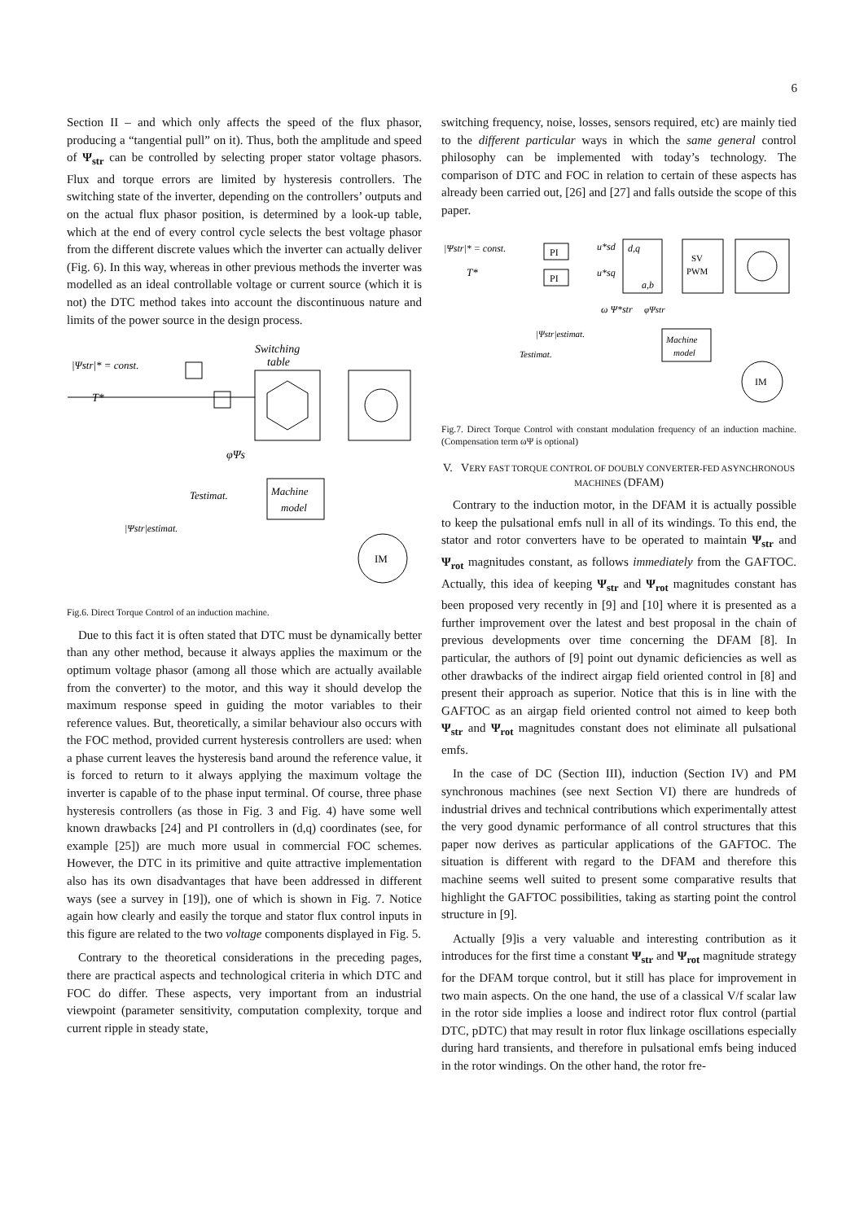6
Section II – and which only affects the speed of the flux phasor, producing a “tangential pull” on it). Thus, both the amplitude and speed of Ψ<sub>str</sub> can be controlled by selecting proper stator voltage phasors. Flux and torque errors are limited by hysteresis controllers. The switching state of the inverter, depending on the controllers’ outputs and on the actual flux phasor position, is determined by a look-up table, which at the end of every control cycle selects the best voltage phasor from the different discrete values which the inverter can actually deliver (Fig. 6). In this way, whereas in other previous methods the inverter was modelled as an ideal controllable voltage or current source (which it is not) the DTC method takes into account the discontinuous nature and limits of the power source in the design process.
Switching
table
|Ψstr|* = const.
T*
φΨs
Machine
model
Testimat.
|Ψstr|estimat.
IM
Fig.6. Direct Torque Control of an induction machine.
Due to this fact it is often stated that DTC must be dynamically better than any other method, because it always applies the maximum or the optimum voltage phasor (among all those which are actually available from the converter) to the motor, and this way it should develop the maximum response speed in guiding the motor variables to their reference values. But, theoretically, a similar behaviour also occurs with the FOC method, provided current hysteresis controllers are used: when a phase current leaves the hysteresis band around the reference value, it is forced to return to it always applying the maximum voltage the inverter is capable of to the phase input terminal. Of course, three phase hysteresis controllers (as those in Fig. 3 and Fig. 4) have some well known drawbacks [24] and PI controllers in (d,q) coordinates (see, for example [25]) are much more usual in commercial FOC schemes. However, the DTC in its primitive and quite attractive implementation also has its own disadvantages that have been addressed in different ways (see a survey in [19]), one of which is shown in Fig. 7. Notice again how clearly and easily the torque and stator flux control inputs in this figure are related to the two voltage components displayed in Fig. 5.
Contrary to the theoretical considerations in the preceding pages, there are practical aspects and technological criteria in which DTC and FOC do differ. These aspects, very important from an industrial viewpoint (parameter sensitivity, computation complexity, torque and current ripple in steady state,
switching frequency, noise, losses, sensors required, etc) are mainly tied to the different particular ways in which the same general control philosophy can be implemented with today’s technology. The comparison of DTC and FOC in relation to certain of these aspects has already been carried out, [26] and [27] and falls outside the scope of this paper.
|Ψstr|* = const.
T*
PI
PI
u*sd
u*sq
d,q
a,b
SV
PWM
ω Ψ*str
φΨstr
|Ψstr|estimat.
Testimat.
Machine
model
IM
Fig.7. Direct Torque Control with constant modulation frequency of an induction machine. (Compensation term ωΨ is optional)
V. VERY FAST TORQUE CONTROL OF DOUBLY CONVERTER-FED ASYNCHRONOUS MACHINES (DFAM)
Contrary to the induction motor, in the DFAM it is actually possible to keep the pulsational emfs null in all of its windings. To this end, the stator and rotor converters have to be operated to maintain Ψ<sub>str</sub> and Ψ<sub>rot</sub> magnitudes constant, as follows immediately from the GAFTOC. Actually, this idea of keeping Ψ<sub>str</sub> and Ψ<sub>rot</sub> magnitudes constant has been proposed very recently in [9] and [10] where it is presented as a further improvement over the latest and best proposal in the chain of previous developments over time concerning the DFAM [8]. In particular, the authors of [9] point out dynamic deficiencies as well as other drawbacks of the indirect airgap field oriented control in [8] and present their approach as superior. Notice that this is in line with the GAFTOC as an airgap field oriented control not aimed to keep both Ψ<sub>str</sub> and Ψ<sub>rot</sub> magnitudes constant does not eliminate all pulsational emfs.
In the case of DC (Section III), induction (Section IV) and PM synchronous machines (see next Section VI) there are hundreds of industrial drives and technical contributions which experimentally attest the very good dynamic performance of all control structures that this paper now derives as particular applications of the GAFTOC. The situation is different with regard to the DFAM and therefore this machine seems well suited to present some comparative results that highlight the GAFTOC possibilities, taking as starting point the control structure in [9].
Actually [9]is a very valuable and interesting contribution as it introduces for the first time a constant Ψ<sub>str</sub> and Ψ<sub>rot</sub> magnitude strategy for the DFAM torque control, but it still has place for improvement in two main aspects. On the one hand, the use of a classical V/f scalar law in the rotor side implies a loose and indirect rotor flux control (partial DTC, pDTC) that may result in rotor flux linkage oscillations especially during hard transients, and therefore in pulsational emfs being induced in the rotor windings. On the other hand, the rotor fre-